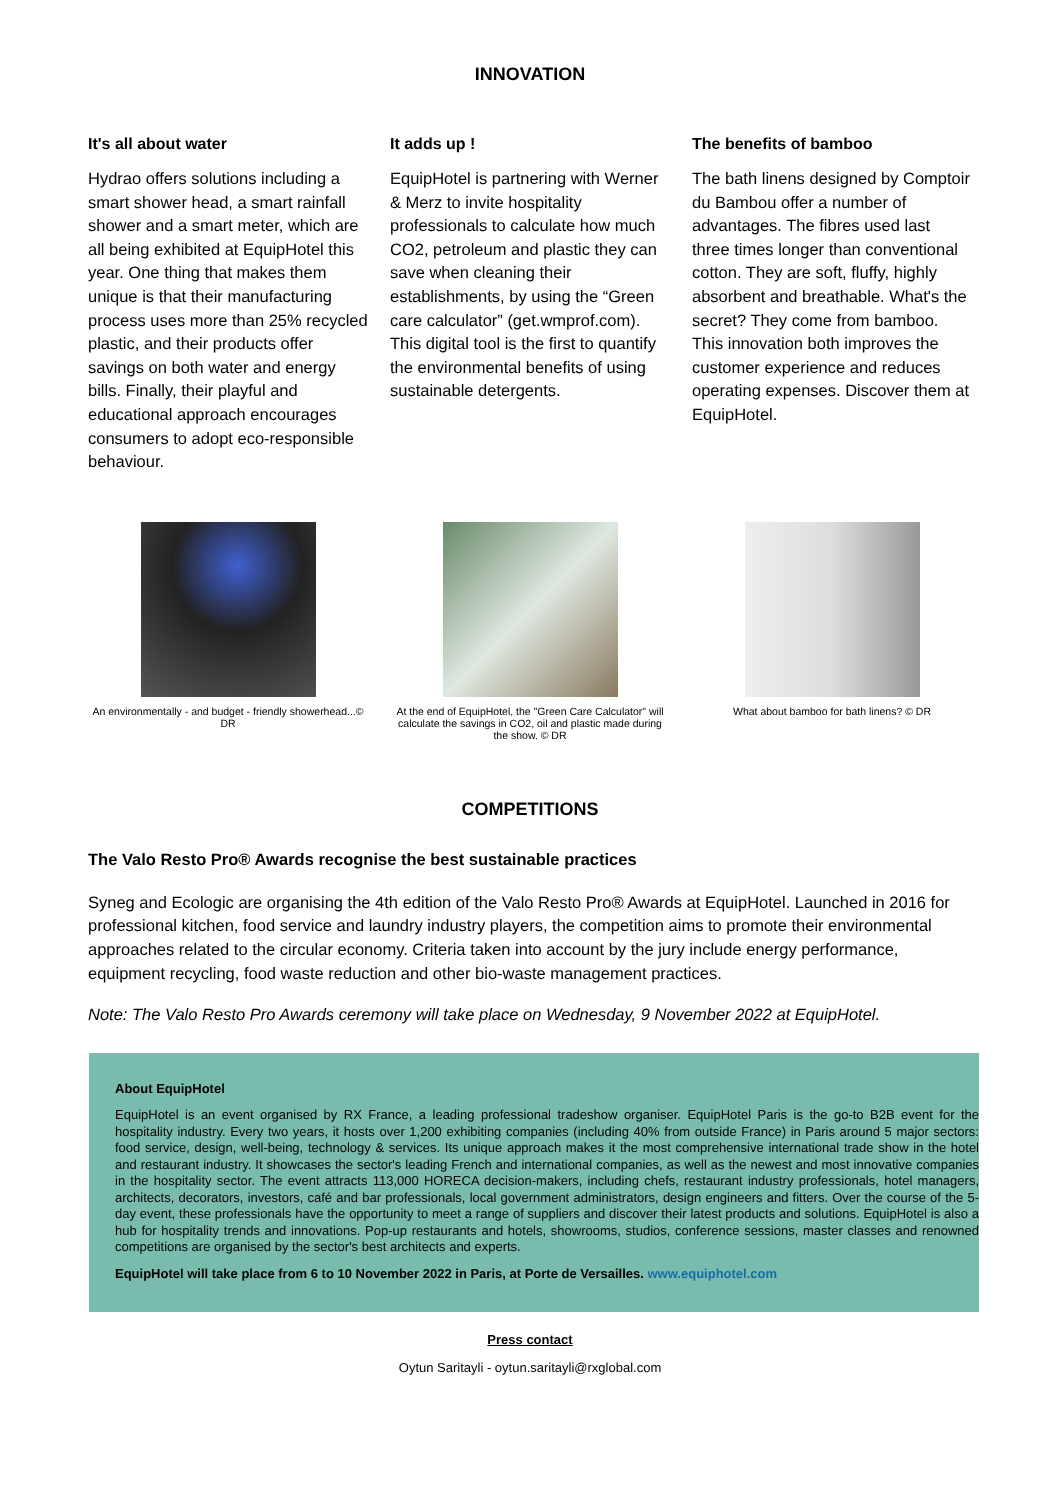INNOVATION
It's all about water
Hydrao offers solutions including a smart shower head, a smart rainfall shower and a smart meter, which are all being exhibited at EquipHotel this year. One thing that makes them unique is that their manufacturing process uses more than 25% recycled plastic, and their products offer savings on both water and energy bills. Finally, their playful and educational approach encourages consumers to adopt eco-responsible behaviour.
It adds up !
EquipHotel is partnering with Werner & Merz to invite hospitality professionals to calculate how much CO2, petroleum and plastic they can save when cleaning their establishments, by using the “Green care calculator” (get.wmprof.com). This digital tool is the first to quantify the environmental benefits of using sustainable detergents.
The benefits of bamboo
The bath linens designed by Comptoir du Bambou offer a number of advantages. The fibres used last three times longer than conventional cotton. They are soft, fluffy, highly absorbent and breathable. What's the secret? They come from bamboo. This innovation both improves the customer experience and reduces operating expenses. Discover them at EquipHotel.
An environmentally - and budget - friendly showerhead...© DR
At the end of EquipHotel, the "Green Care Calculator" will calculate the savings in CO2, oil and plastic made during the show. © DR
What about bamboo for bath linens? © DR
COMPETITIONS
The Valo Resto Pro® Awards recognise the best sustainable practices
Syneg and Ecologic are organising the 4th edition of the Valo Resto Pro® Awards at EquipHotel. Launched in 2016 for professional kitchen, food service and laundry industry players, the competition aims to promote their environmental approaches related to the circular economy. Criteria taken into account by the jury include energy performance, equipment recycling, food waste reduction and other bio-waste management practices.
Note: The Valo Resto Pro Awards ceremony will take place on Wednesday, 9 November 2022 at EquipHotel.
About EquipHotel
EquipHotel is an event organised by RX France, a leading professional tradeshow organiser. EquipHotel Paris is the go-to B2B event for the hospitality industry. Every two years, it hosts over 1,200 exhibiting companies (including 40% from outside France) in Paris around 5 major sectors: food service, design, well-being, technology & services. Its unique approach makes it the most comprehensive international trade show in the hotel and restaurant industry. It showcases the sector's leading French and international companies, as well as the newest and most innovative companies in the hospitality sector. The event attracts 113,000 HORECA decision-makers, including chefs, restaurant industry professionals, hotel managers, architects, decorators, investors, café and bar professionals, local government administrators, design engineers and fitters. Over the course of the 5-day event, these professionals have the opportunity to meet a range of suppliers and discover their latest products and solutions. EquipHotel is also a hub for hospitality trends and innovations. Pop-up restaurants and hotels, showrooms, studios, conference sessions, master classes and renowned competitions are organised by the sector's best architects and experts.
EquipHotel will take place from 6 to 10 November 2022 in Paris, at Porte de Versailles. www.equiphotel.com
Press contact
Oytun Saritayli - oytun.saritayli@rxglobal.com